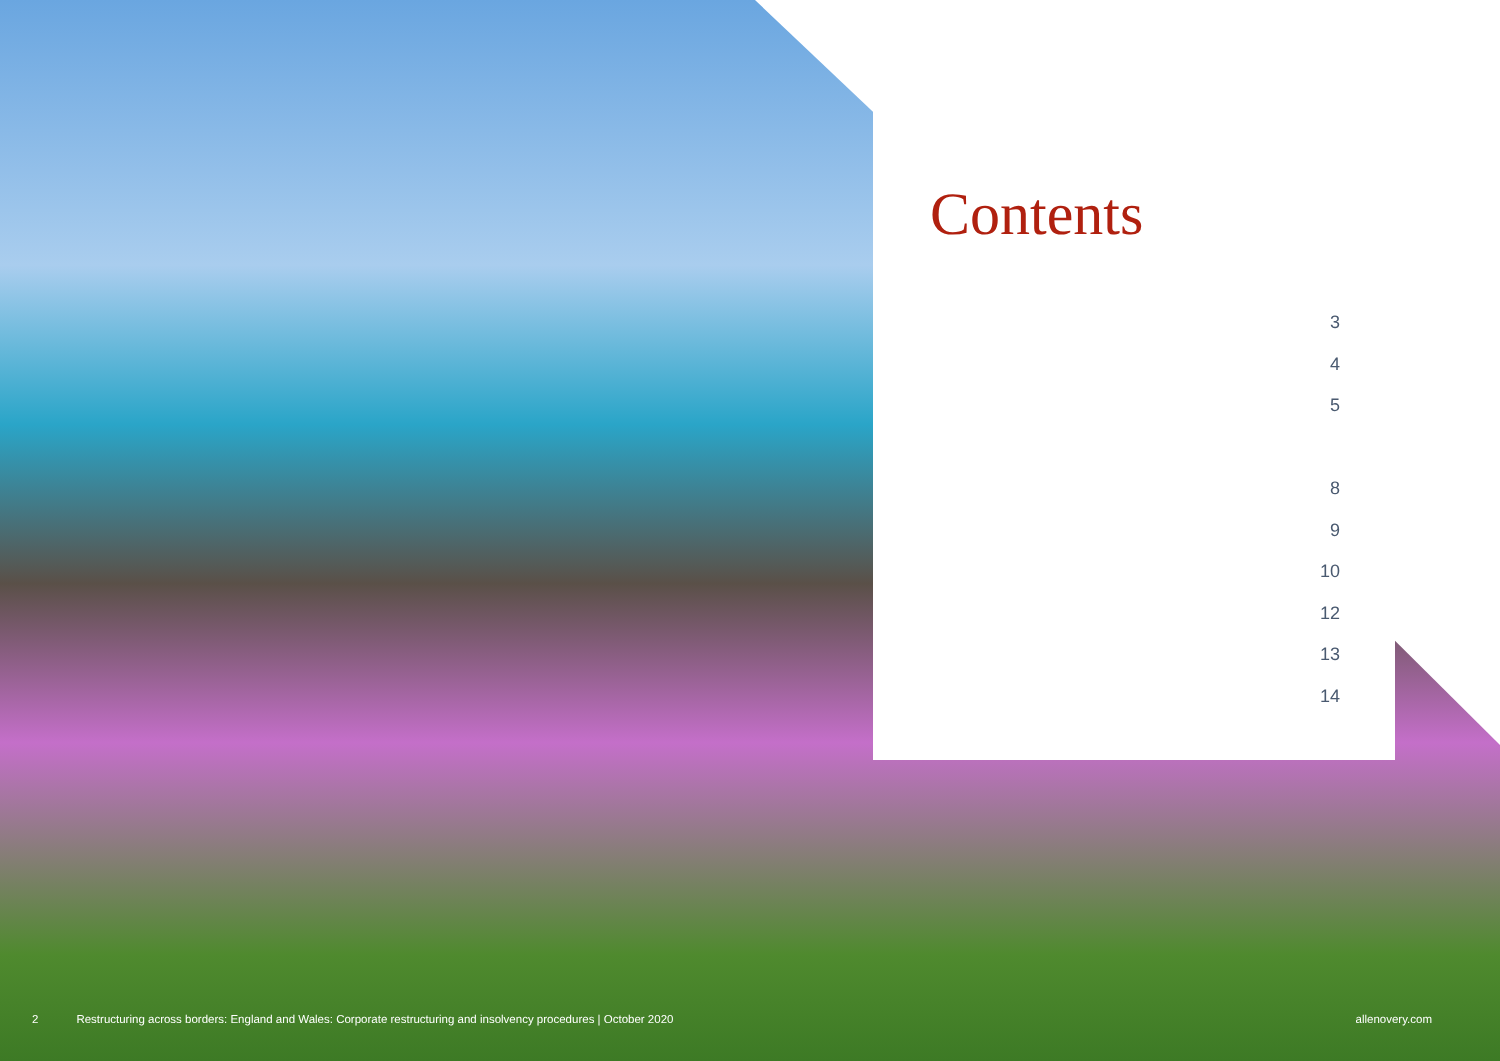Contents
3
4
5
8
9
10
12
13
14
2 Restructuring across borders: England and Wales: Corporate restructuring and insolvency procedures | October 2020 allenovery.com